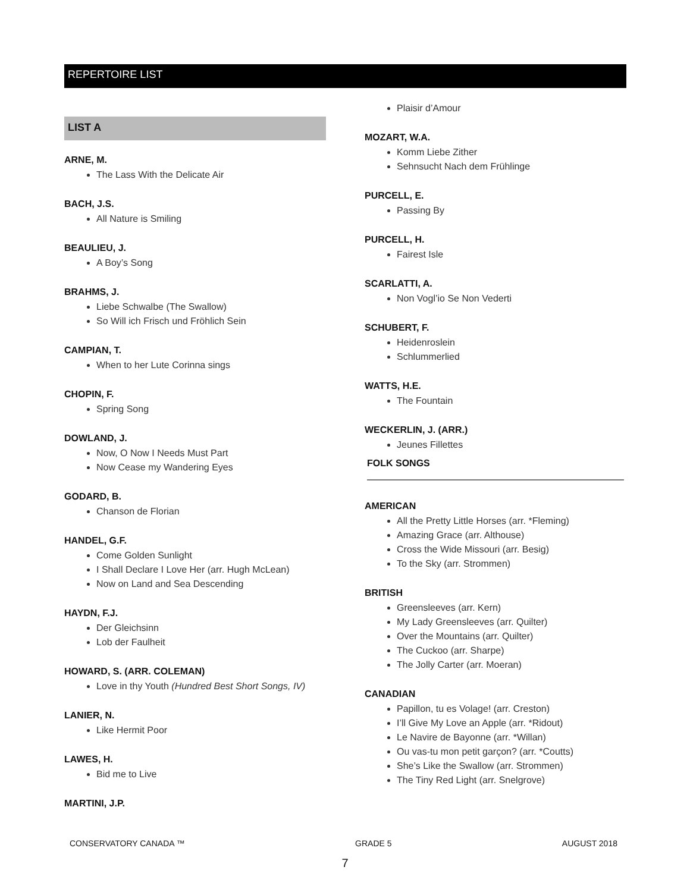REPERTOIRE LIST
LIST A
ARNE, M.
The Lass With the Delicate Air
BACH, J.S.
All Nature is Smiling
BEAULIEU, J.
A Boy’s Song
BRAHMS, J.
Liebe Schwalbe (The Swallow)
So Will ich Frisch und Fröhlich Sein
CAMPIAN, T.
When to her Lute Corinna sings
CHOPIN, F.
Spring Song
DOWLAND, J.
Now, O Now I Needs Must Part
Now Cease my Wandering Eyes
GODARD, B.
Chanson de Florian
HANDEL, G.F.
Come Golden Sunlight
I Shall Declare I Love Her (arr. Hugh McLean)
Now on Land and Sea Descending
HAYDN, F.J.
Der Gleichsinn
Lob der Faulheit
HOWARD, S. (ARR. COLEMAN)
Love in thy Youth (Hundred Best Short Songs, IV)
LANIER, N.
Like Hermit Poor
LAWES, H.
Bid me to Live
MARTINI, J.P.
Plaisir d’Amour
MOZART, W.A.
Komm Liebe Zither
Sehnsucht Nach dem Frühlinge
PURCELL, E.
Passing By
PURCELL, H.
Fairest Isle
SCARLATTI, A.
Non Vogl’io Se Non Vederti
SCHUBERT, F.
Heidenroslein
Schlummerlied
WATTS, H.E.
The Fountain
WECKERLIN, J. (ARR.)
Jeunes Fillettes
FOLK SONGS
AMERICAN
All the Pretty Little Horses (arr. *Fleming)
Amazing Grace (arr. Althouse)
Cross the Wide Missouri (arr. Besig)
To the Sky (arr. Strommen)
BRITISH
Greensleeves (arr. Kern)
My Lady Greensleeves (arr. Quilter)
Over the Mountains (arr. Quilter)
The Cuckoo (arr. Sharpe)
The Jolly Carter (arr. Moeran)
CANADIAN
Papillon, tu es Volage! (arr. Creston)
I’ll Give My Love an Apple (arr. *Ridout)
Le Navire de Bayonne (arr. *Willan)
Ou vas-tu mon petit garçon? (arr. *Coutts)
She’s Like the Swallow (arr. Strommen)
The Tiny Red Light (arr. Snelgrove)
CONSERVATORY CANADA ™ GRADE 5 AUGUST 2018
7